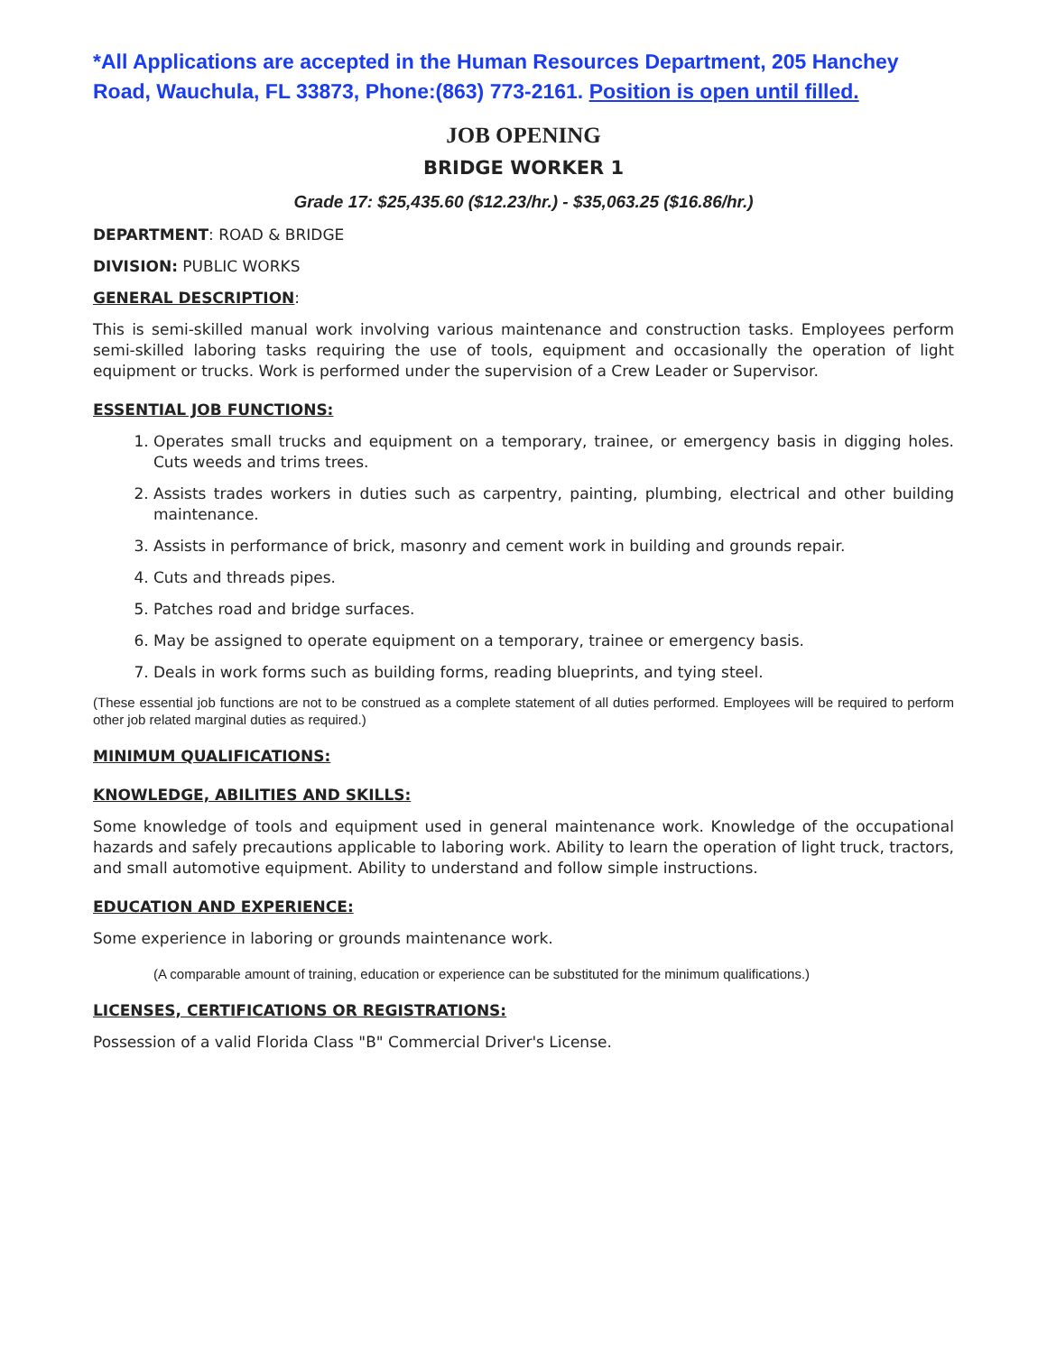*All Applications are accepted in the Human Resources Department, 205 Hanchey Road, Wauchula, FL 33873, Phone:(863) 773-2161. Position is open until filled.
JOB OPENING
BRIDGE WORKER 1
Grade 17: $25,435.60 ($12.23/hr.) - $35,063.25 ($16.86/hr.)
DEPARTMENT: ROAD & BRIDGE
DIVISION: PUBLIC WORKS
GENERAL DESCRIPTION:
This is semi-skilled manual work involving various maintenance and construction tasks. Employees perform semi-skilled laboring tasks requiring the use of tools, equipment and occasionally the operation of light equipment or trucks. Work is performed under the supervision of a Crew Leader or Supervisor.
ESSENTIAL JOB FUNCTIONS:
1. Operates small trucks and equipment on a temporary, trainee, or emergency basis in digging holes. Cuts weeds and trims trees.
2. Assists trades workers in duties such as carpentry, painting, plumbing, electrical and other building maintenance.
3. Assists in performance of brick, masonry and cement work in building and grounds repair.
4. Cuts and threads pipes.
5. Patches road and bridge surfaces.
6. May be assigned to operate equipment on a temporary, trainee or emergency basis.
7. Deals in work forms such as building forms, reading blueprints, and tying steel.
(These essential job functions are not to be construed as a complete statement of all duties performed. Employees will be required to perform other job related marginal duties as required.)
MINIMUM QUALIFICATIONS:
KNOWLEDGE, ABILITIES AND SKILLS:
Some knowledge of tools and equipment used in general maintenance work. Knowledge of the occupational hazards and safely precautions applicable to laboring work. Ability to learn the operation of light truck, tractors, and small automotive equipment. Ability to understand and follow simple instructions.
EDUCATION AND EXPERIENCE:
Some experience in laboring or grounds maintenance work.
(A comparable amount of training, education or experience can be substituted for the minimum qualifications.)
LICENSES, CERTIFICATIONS OR REGISTRATIONS:
Possession of a valid Florida Class "B" Commercial Driver's License.